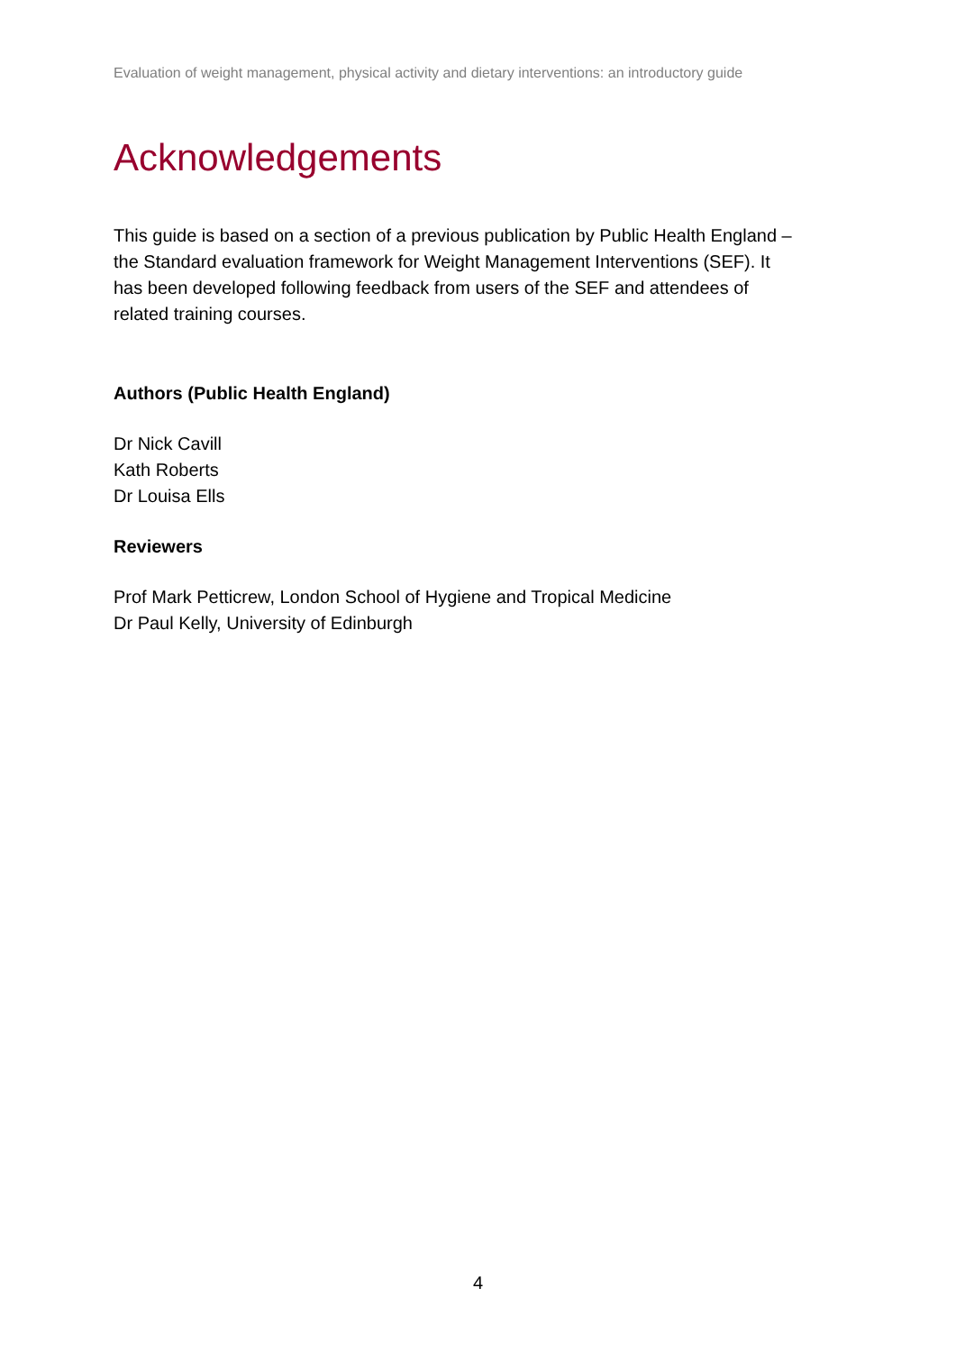Evaluation of weight management, physical activity and dietary interventions: an introductory guide
Acknowledgements
This guide is based on a section of a previous publication by Public Health England –
the Standard evaluation framework for Weight Management Interventions (SEF). It
has been developed following feedback from users of the SEF and attendees of
related training courses.
Authors (Public Health England)
Dr Nick Cavill
Kath Roberts
Dr Louisa Ells
Reviewers
Prof Mark Petticrew, London School of Hygiene and Tropical Medicine
Dr Paul Kelly, University of Edinburgh
4